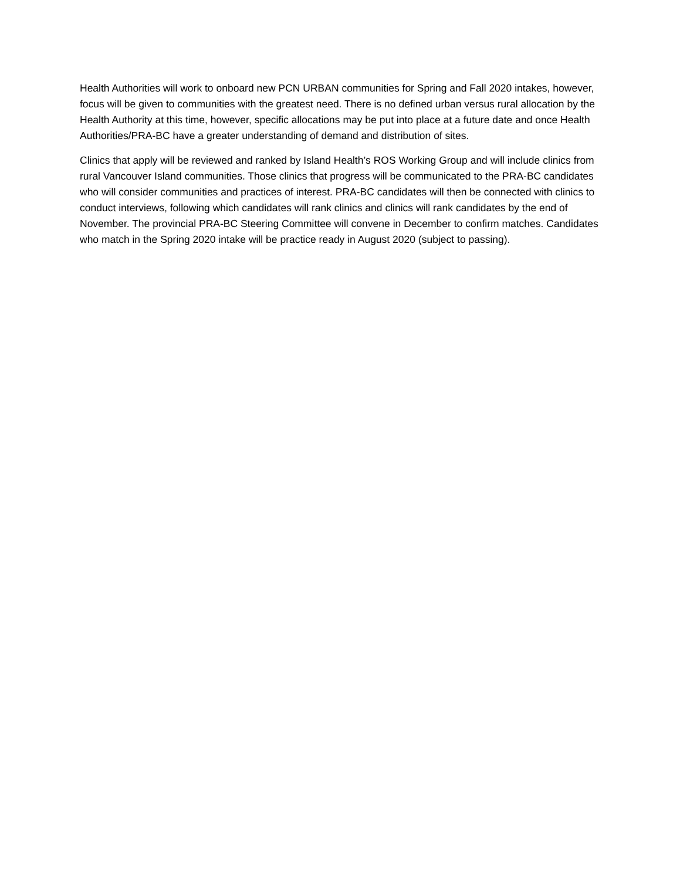Health Authorities will work to onboard new PCN URBAN communities for Spring and Fall 2020 intakes, however, focus will be given to communities with the greatest need. There is no defined urban versus rural allocation by the Health Authority at this time, however, specific allocations may be put into place at a future date and once Health Authorities/PRA-BC have a greater understanding of demand and distribution of sites.
Clinics that apply will be reviewed and ranked by Island Health’s ROS Working Group and will include clinics from rural Vancouver Island communities. Those clinics that progress will be communicated to the PRA-BC candidates who will consider communities and practices of interest. PRA-BC candidates will then be connected with clinics to conduct interviews, following which candidates will rank clinics and clinics will rank candidates by the end of November. The provincial PRA-BC Steering Committee will convene in December to confirm matches. Candidates who match in the Spring 2020 intake will be practice ready in August 2020 (subject to passing).